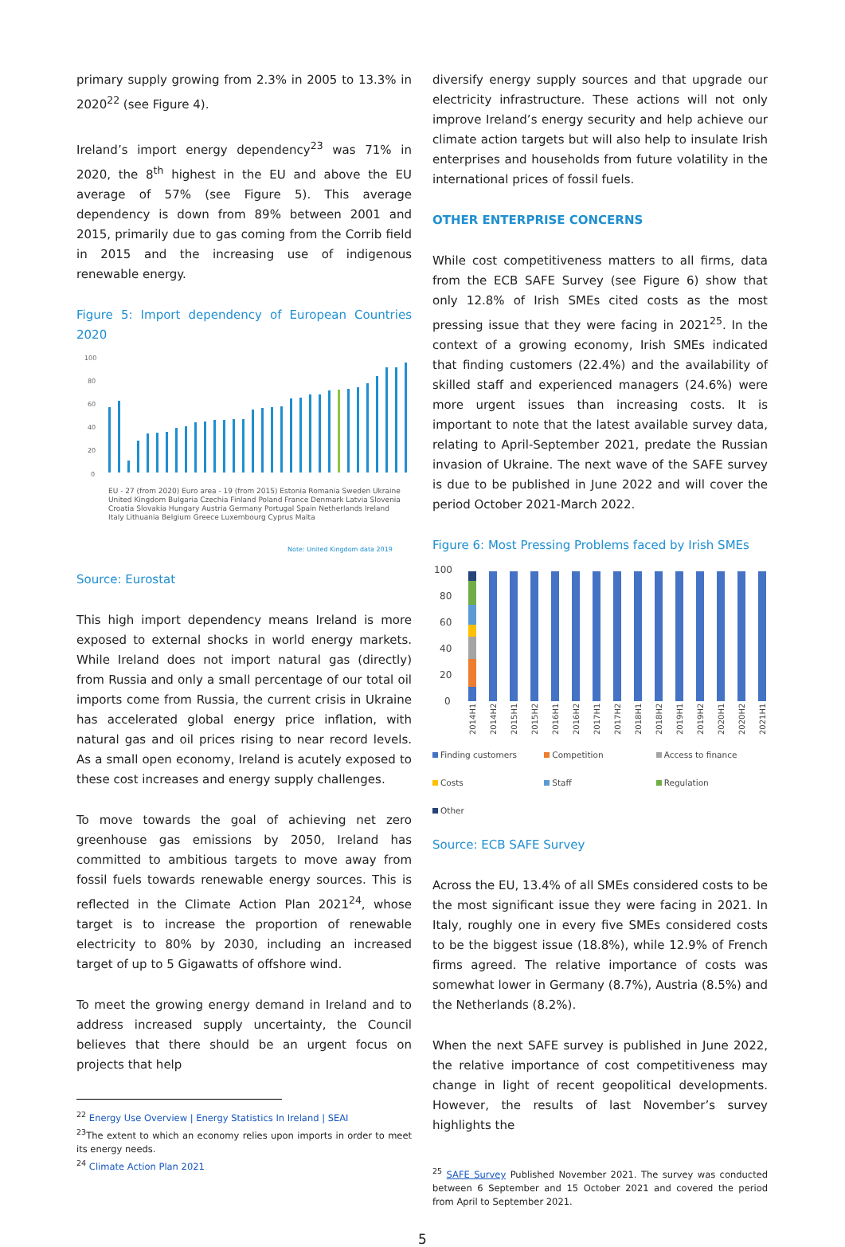primary supply growing from 2.3% in 2005 to 13.3% in 2020<sup>22</sup> (see Figure 4).
Ireland’s import energy dependency<sup>23</sup> was 71% in 2020, the 8<sup>th</sup> highest in the EU and above the EU average of 57% (see Figure 5). This average dependency is down from 89% between 2001 and 2015, primarily due to gas coming from the Corrib field in 2015 and the increasing use of indigenous renewable energy.
Figure 5: Import dependency of European Countries 2020
100
80
60
40
20
0
Note: United Kingdom data 2019
EU - 27 (from 2020) Euro area - 19 (from 2015) Estonia Romania Sweden Ukraine United Kingdom Bulgaria Czechia Finland Poland France Denmark Latvia Slovenia Croatia Slovakia Hungary Austria Germany Portugal Spain Netherlands Ireland Italy Lithuania Belgium Greece Luxembourg Cyprus Malta
Source: Eurostat
This high import dependency means Ireland is more exposed to external shocks in world energy markets. While Ireland does not import natural gas (directly) from Russia and only a small percentage of our total oil imports come from Russia, the current crisis in Ukraine has accelerated global energy price inflation, with natural gas and oil prices rising to near record levels. As a small open economy, Ireland is acutely exposed to these cost increases and energy supply challenges.
To move towards the goal of achieving net zero greenhouse gas emissions by 2050, Ireland has committed to ambitious targets to move away from fossil fuels towards renewable energy sources. This is reflected in the Climate Action Plan 2021<sup>24</sup>, whose target is to increase the proportion of renewable electricity to 80% by 2030, including an increased target of up to 5 Gigawatts of offshore wind.
To meet the growing energy demand in Ireland and to address increased supply uncertainty, the Council believes that there should be an urgent focus on projects that help
<sup>22</sup> Energy Use Overview | Energy Statistics In Ireland | SEAI
<sup>23</sup> The extent to which an economy relies upon imports in order to meet its energy needs.
<sup>24</sup> Climate Action Plan 2021
diversify energy supply sources and that upgrade our electricity infrastructure. These actions will not only improve Ireland’s energy security and help achieve our climate action targets but will also help to insulate Irish enterprises and households from future volatility in the international prices of fossil fuels.
OTHER ENTERPRISE CONCERNS
While cost competitiveness matters to all firms, data from the ECB SAFE Survey (see Figure 6) show that only 12.8% of Irish SMEs cited costs as the most pressing issue that they were facing in 2021<sup>25</sup>. In the context of a growing economy, Irish SMEs indicated that finding customers (22.4%) and the availability of skilled staff and experienced managers (24.6%) were more urgent issues than increasing costs. It is important to note that the latest available survey data, relating to April-September 2021, predate the Russian invasion of Ukraine. The next wave of the SAFE survey is due to be published in June 2022 and will cover the period October 2021-March 2022.
Figure 6: Most Pressing Problems faced by Irish SMEs
100
80
60
40
20
0
2014H1
2014H2
2015H1
2015H2
2016H1
2016H2
2017H1
2017H2
2018H1
2018H2
2019H1
2019H2
2020H1
2020H2
2021H1
Finding customers Competition Access to finance Costs Staff Regulation Other
Source: ECB SAFE Survey
Across the EU, 13.4% of all SMEs considered costs to be the most significant issue they were facing in 2021. In Italy, roughly one in every five SMEs considered costs to be the biggest issue (18.8%), while 12.9% of French firms agreed. The relative importance of costs was somewhat lower in Germany (8.7%), Austria (8.5%) and the Netherlands (8.2%).
When the next SAFE survey is published in June 2022, the relative importance of cost competitiveness may change in light of recent geopolitical developments. However, the results of last November’s survey highlights the
<sup>25</sup> SAFE Survey Published November 2021. The survey was conducted between 6 September and 15 October 2021 and covered the period from April to September 2021.
5